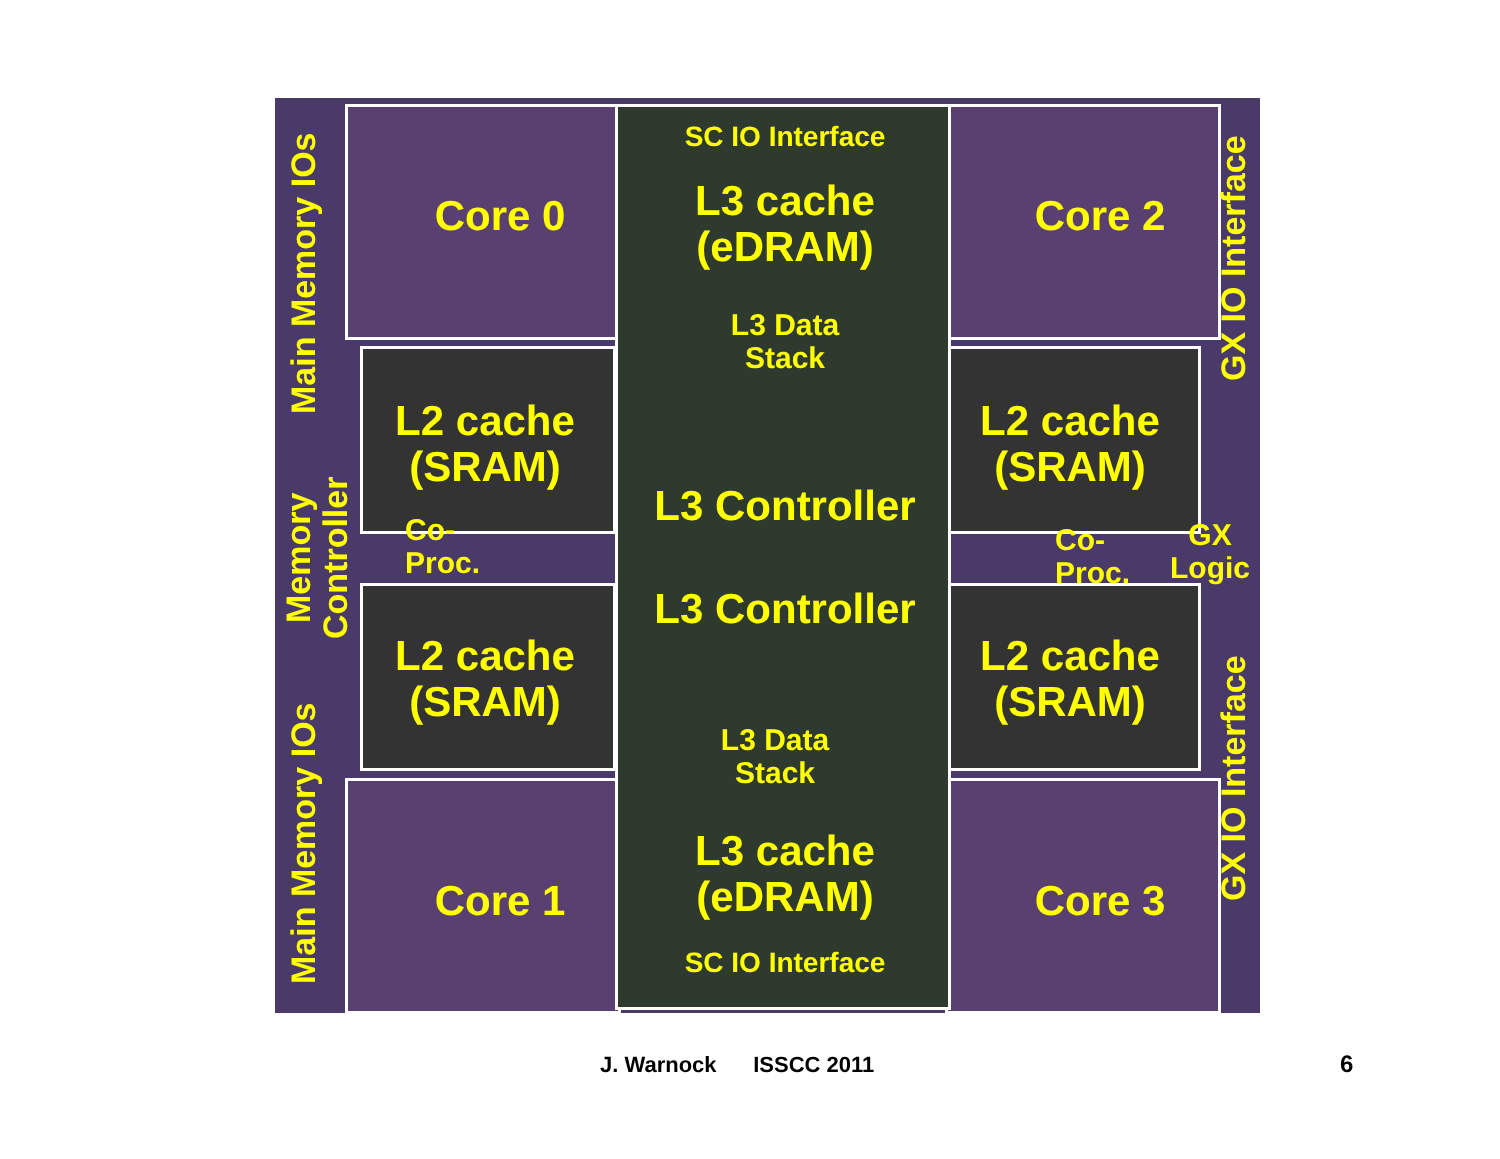SC IO Interface
L3 cache
(eDRAM)
L3 Data
Stack
Core 0 Core 2
L2 cache
(SRAM)
L2 cache
(SRAM)
Co-
Proc.
L3 Controller
L3 Controller
Co-
Proc.
GX
Logic
L2 cache
(SRAM)
L2 cache
(SRAM)
L3 Data
Stack
Core 1 Core 3
L3 cache
(eDRAM)
SC IO Interface
Main Memory IOs
Memory Controller
Main Memory IOs
GX IO Interface
GX IO Interface
J. Warnock ISSCC 2011 6